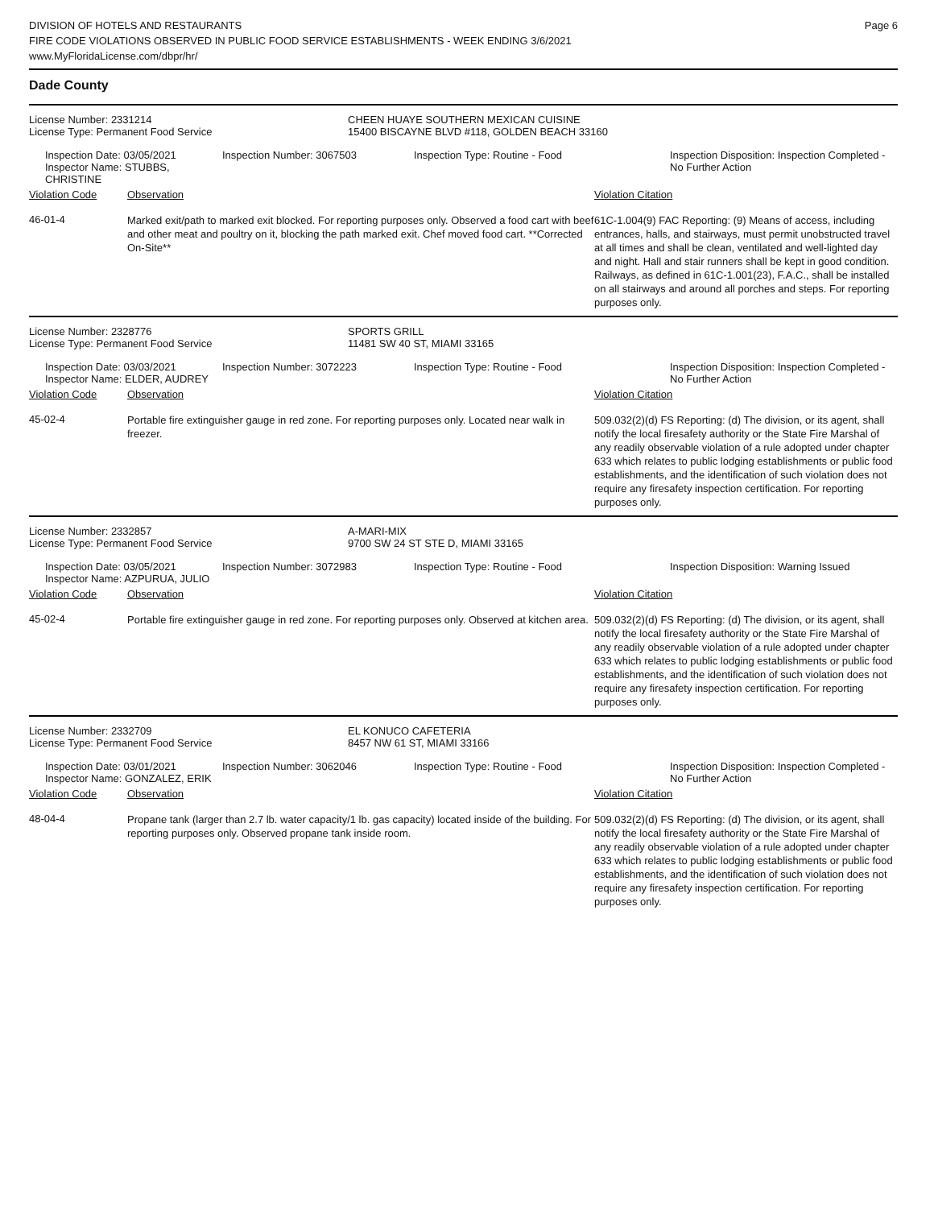DIVISION OF HOTELS AND RESTAURANTS
FIRE CODE VIOLATIONS OBSERVED IN PUBLIC FOOD SERVICE ESTABLISHMENTS - WEEK ENDING 3/6/2021
www.MyFloridaLicense.com/dbpr/hr/
Page 6
Dade County
License Number: 2331214
License Type: Permanent Food Service
CHEEN HUAYE SOUTHERN MEXICAN CUISINE
15400 BISCAYNE BLVD #118, GOLDEN BEACH 33160
Inspection Date: 03/05/2021
Inspector Name: STUBBS, CHRISTINE
Inspection Number: 3067503 Inspection Type: Routine - Food Inspection Disposition: Inspection Completed - No Further Action
Violation Code Observation Violation Citation
46-01-4
Marked exit/path to marked exit blocked. For reporting purposes only. Observed a food cart with beef and other meat and poultry on it, blocking the path marked exit. Chef moved food cart. **Corrected On-Site**
61C-1.004(9) FAC Reporting: (9) Means of access, including entrances, halls, and stairways, must permit unobstructed travel at all times and shall be clean, ventilated and well-lighted day and night. Hall and stair runners shall be kept in good condition. Railways, as defined in 61C-1.001(23), F.A.C., shall be installed on all stairways and around all porches and steps. For reporting purposes only.
License Number: 2328776
License Type: Permanent Food Service
SPORTS GRILL
11481 SW 40 ST, MIAMI 33165
Inspection Date: 03/03/2021
Inspector Name: ELDER, AUDREY
Inspection Number: 3072223 Inspection Type: Routine - Food Inspection Disposition: Inspection Completed - No Further Action
Violation Code Observation Violation Citation
45-02-4
Portable fire extinguisher gauge in red zone. For reporting purposes only. Located near walk in freezer.
509.032(2)(d) FS Reporting: (d) The division, or its agent, shall notify the local firesafety authority or the State Fire Marshal of any readily observable violation of a rule adopted under chapter 633 which relates to public lodging establishments or public food establishments, and the identification of such violation does not require any firesafety inspection certification. For reporting purposes only.
License Number: 2332857
License Type: Permanent Food Service
A-MARI-MIX
9700 SW 24 ST STE D, MIAMI 33165
Inspection Date: 03/05/2021
Inspector Name: AZPURUA, JULIO
Inspection Number: 3072983 Inspection Type: Routine - Food Inspection Disposition: Warning Issued
Violation Code Observation Violation Citation
45-02-4
Portable fire extinguisher gauge in red zone. For reporting purposes only. Observed at kitchen area.
509.032(2)(d) FS Reporting: (d) The division, or its agent, shall notify the local firesafety authority or the State Fire Marshal of any readily observable violation of a rule adopted under chapter 633 which relates to public lodging establishments or public food establishments, and the identification of such violation does not require any firesafety inspection certification. For reporting purposes only.
License Number: 2332709
License Type: Permanent Food Service
EL KONUCO CAFETERIA
8457 NW 61 ST, MIAMI 33166
Inspection Date: 03/01/2021
Inspector Name: GONZALEZ, ERIK
Inspection Number: 3062046 Inspection Type: Routine - Food Inspection Disposition: Inspection Completed - No Further Action
Violation Code Observation Violation Citation
48-04-4
Propane tank (larger than 2.7 lb. water capacity/1 lb. gas capacity) located inside of the building. For reporting purposes only. Observed propane tank inside room.
509.032(2)(d) FS Reporting: (d) The division, or its agent, shall notify the local firesafety authority or the State Fire Marshal of any readily observable violation of a rule adopted under chapter 633 which relates to public lodging establishments or public food establishments, and the identification of such violation does not require any firesafety inspection certification. For reporting purposes only.